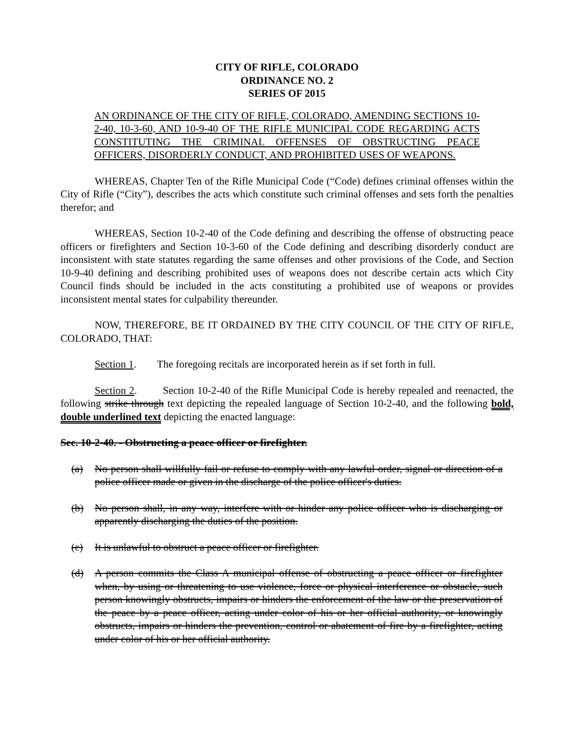CITY OF RIFLE, COLORADO
ORDINANCE NO. 2
SERIES OF 2015
AN ORDINANCE OF THE CITY OF RIFLE, COLORADO, AMENDING SECTIONS 10-2-40, 10-3-60, AND 10-9-40 OF THE RIFLE MUNICIPAL CODE REGARDING ACTS CONSTITUTING THE CRIMINAL OFFENSES OF OBSTRUCTING PEACE OFFICERS, DISORDERLY CONDUCT, AND PROHIBITED USES OF WEAPONS.
WHEREAS, Chapter Ten of the Rifle Municipal Code (“Code) defines criminal offenses within the City of Rifle (“City”), describes the acts which constitute such criminal offenses and sets forth the penalties therefor; and
WHEREAS, Section 10-2-40 of the Code defining and describing the offense of obstructing peace officers or firefighters and Section 10-3-60 of the Code defining and describing disorderly conduct are inconsistent with state statutes regarding the same offenses and other provisions of the Code, and Section 10-9-40 defining and describing prohibited uses of weapons does not describe certain acts which City Council finds should be included in the acts constituting a prohibited use of weapons or provides inconsistent mental states for culpability thereunder.
NOW, THEREFORE, BE IT ORDAINED BY THE CITY COUNCIL OF THE CITY OF RIFLE, COLORADO, THAT:
Section 1. The foregoing recitals are incorporated herein as if set forth in full.
Section 2. Section 10-2-40 of the Rifle Municipal Code is hereby repealed and reenacted, the following strike through text depicting the repealed language of Section 10-2-40, and the following bold, double underlined text depicting the enacted language:
Sec. 10-2-40. - Obstructing a peace officer or firefighter.
(a) No person shall willfully fail or refuse to comply with any lawful order, signal or direction of a police officer made or given in the discharge of the police officer's duties.
(b) No person shall, in any way, interfere with or hinder any police officer who is discharging or apparently discharging the duties of the position.
(c) It is unlawful to obstruct a peace officer or firefighter.
(d) A person commits the Class A municipal offense of obstructing a peace officer or firefighter when, by using or threatening to use violence, force or physical interference or obstacle, such person knowingly obstructs, impairs or hinders the enforcement of the law or the preservation of the peace by a peace officer, acting under color of his or her official authority, or knowingly obstructs, impairs or hinders the prevention, control or abatement of fire by a firefighter, acting under color of his or her official authority.